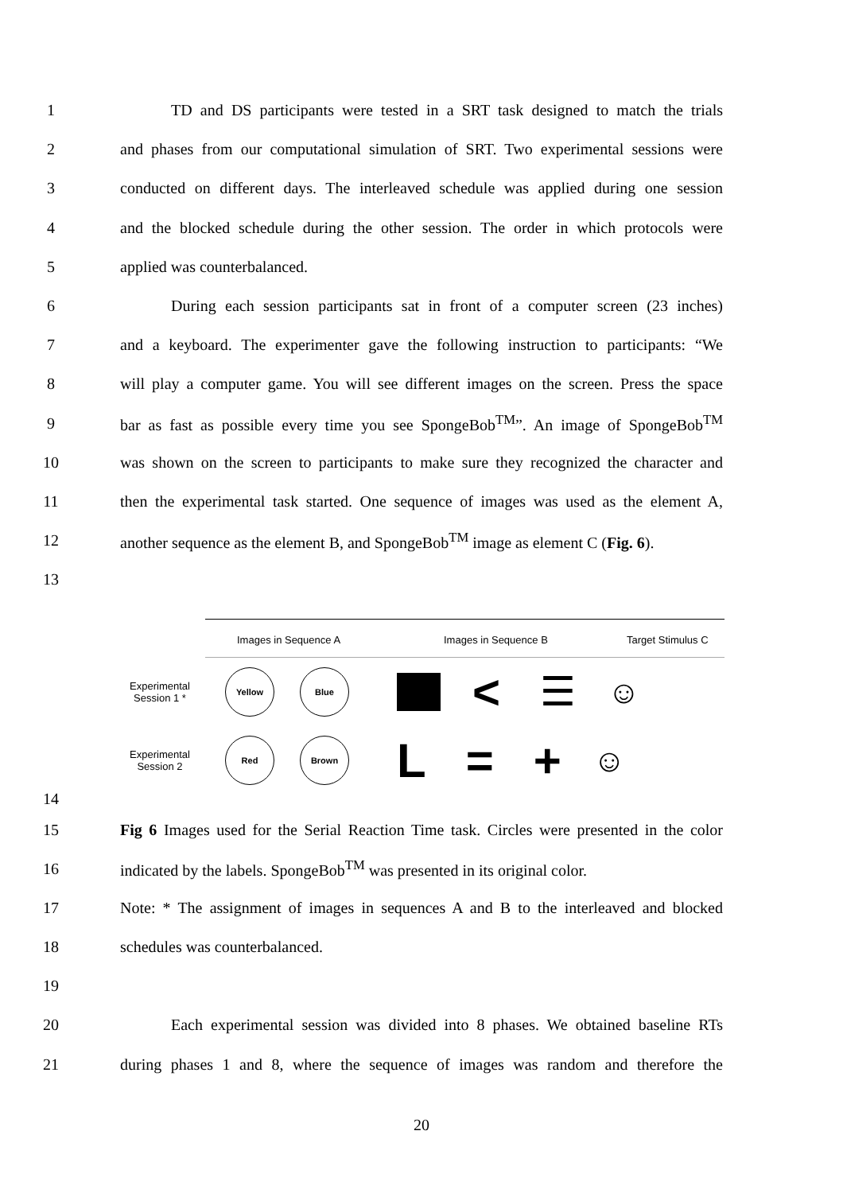1 TD and DS participants were tested in a SRT task designed to match the trials
2 and phases from our computational simulation of SRT. Two experimental sessions were
3 conducted on different days. The interleaved schedule was applied during one session
4 and the blocked schedule during the other session. The order in which protocols were
5 applied was counterbalanced.
6 During each session participants sat in front of a computer screen (23 inches)
7 and a keyboard. The experimenter gave the following instruction to participants: “We
8 will play a computer game. You will see different images on the screen. Press the space
9 bar as fast as possible every time you see SpongeBob<sup>TM</sup>”. An image of SpongeBob<sup>TM</sup>
10 was shown on the screen to participants to make sure they recognized the character and
11 then the experimental task started. One sequence of images was used as the element A,
12 another sequence as the element B, and SpongeBob<sup>TM</sup> image as element C (Fig. 6).
13
14
Images in Sequence A Images in Sequence B Target Stimulus C
Experimental
Session 1 *
Yellow Blue
< ☰ ☺
Experimental
Session 2
Red Brown
L = + ☺
15 Fig 6 Images used for the Serial Reaction Time task. Circles were presented in the color
16 indicated by the labels. SpongeBob<sup>TM</sup> was presented in its original color.
17 Note: * The assignment of images in sequences A and B to the interleaved and blocked
18 schedules was counterbalanced.
19
20 Each experimental session was divided into 8 phases. We obtained baseline RTs
21 during phases 1 and 8, where the sequence of images was random and therefore the
20